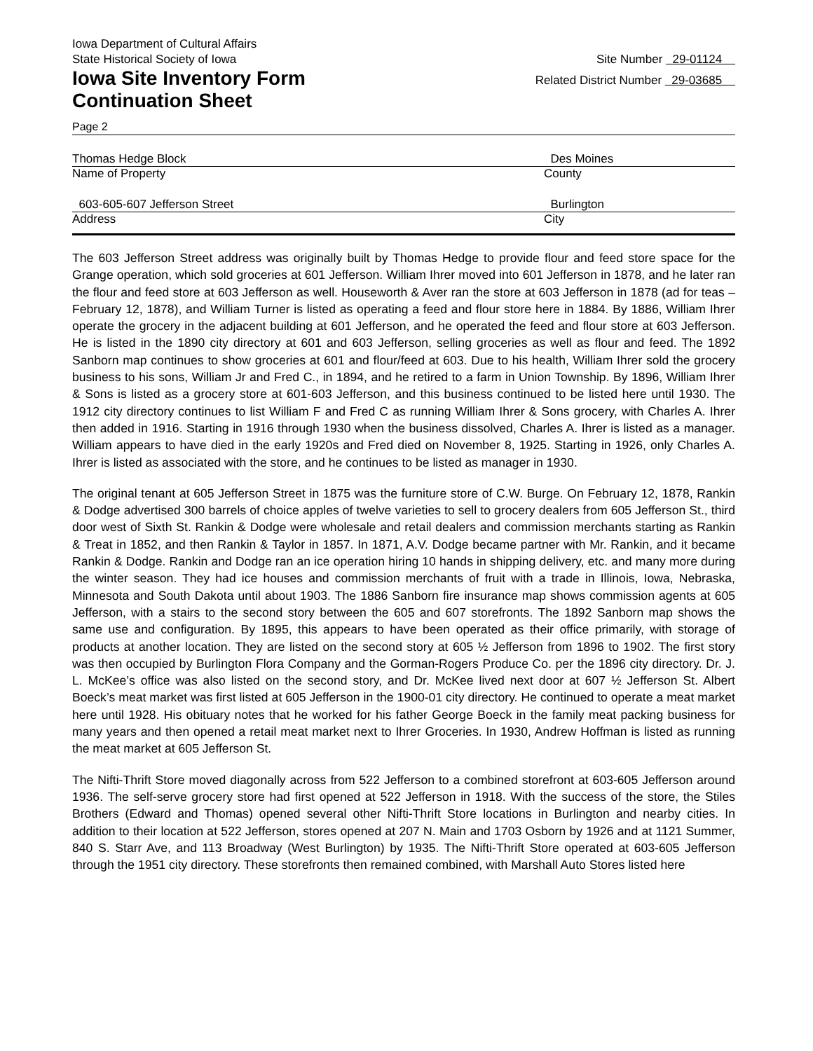Iowa Department of Cultural Affairs
State Historical Society of Iowa Site Number 29-01124
Iowa Site Inventory Form Related District Number 29-03685
Continuation Sheet
Page 2
Thomas Hedge Block Des Moines
Name of Property County
603-605-607 Jefferson Street Burlington
Address City
The 603 Jefferson Street address was originally built by Thomas Hedge to provide flour and feed store space for the Grange operation, which sold groceries at 601 Jefferson. William Ihrer moved into 601 Jefferson in 1878, and he later ran the flour and feed store at 603 Jefferson as well. Houseworth & Aver ran the store at 603 Jefferson in 1878 (ad for teas – February 12, 1878), and William Turner is listed as operating a feed and flour store here in 1884. By 1886, William Ihrer operate the grocery in the adjacent building at 601 Jefferson, and he operated the feed and flour store at 603 Jefferson. He is listed in the 1890 city directory at 601 and 603 Jefferson, selling groceries as well as flour and feed. The 1892 Sanborn map continues to show groceries at 601 and flour/feed at 603. Due to his health, William Ihrer sold the grocery business to his sons, William Jr and Fred C., in 1894, and he retired to a farm in Union Township. By 1896, William Ihrer & Sons is listed as a grocery store at 601-603 Jefferson, and this business continued to be listed here until 1930. The 1912 city directory continues to list William F and Fred C as running William Ihrer & Sons grocery, with Charles A. Ihrer then added in 1916. Starting in 1916 through 1930 when the business dissolved, Charles A. Ihrer is listed as a manager. William appears to have died in the early 1920s and Fred died on November 8, 1925. Starting in 1926, only Charles A. Ihrer is listed as associated with the store, and he continues to be listed as manager in 1930.
The original tenant at 605 Jefferson Street in 1875 was the furniture store of C.W. Burge. On February 12, 1878, Rankin & Dodge advertised 300 barrels of choice apples of twelve varieties to sell to grocery dealers from 605 Jefferson St., third door west of Sixth St. Rankin & Dodge were wholesale and retail dealers and commission merchants starting as Rankin & Treat in 1852, and then Rankin & Taylor in 1857. In 1871, A.V. Dodge became partner with Mr. Rankin, and it became Rankin & Dodge. Rankin and Dodge ran an ice operation hiring 10 hands in shipping delivery, etc. and many more during the winter season. They had ice houses and commission merchants of fruit with a trade in Illinois, Iowa, Nebraska, Minnesota and South Dakota until about 1903. The 1886 Sanborn fire insurance map shows commission agents at 605 Jefferson, with a stairs to the second story between the 605 and 607 storefronts. The 1892 Sanborn map shows the same use and configuration. By 1895, this appears to have been operated as their office primarily, with storage of products at another location. They are listed on the second story at 605 ½ Jefferson from 1896 to 1902. The first story was then occupied by Burlington Flora Company and the Gorman-Rogers Produce Co. per the 1896 city directory. Dr. J. L. McKee’s office was also listed on the second story, and Dr. McKee lived next door at 607 ½ Jefferson St. Albert Boeck’s meat market was first listed at 605 Jefferson in the 1900-01 city directory. He continued to operate a meat market here until 1928. His obituary notes that he worked for his father George Boeck in the family meat packing business for many years and then opened a retail meat market next to Ihrer Groceries. In 1930, Andrew Hoffman is listed as running the meat market at 605 Jefferson St.
The Nifti-Thrift Store moved diagonally across from 522 Jefferson to a combined storefront at 603-605 Jefferson around 1936. The self-serve grocery store had first opened at 522 Jefferson in 1918. With the success of the store, the Stiles Brothers (Edward and Thomas) opened several other Nifti-Thrift Store locations in Burlington and nearby cities. In addition to their location at 522 Jefferson, stores opened at 207 N. Main and 1703 Osborn by 1926 and at 1121 Summer, 840 S. Starr Ave, and 113 Broadway (West Burlington) by 1935. The Nifti-Thrift Store operated at 603-605 Jefferson through the 1951 city directory. These storefronts then remained combined, with Marshall Auto Stores listed here